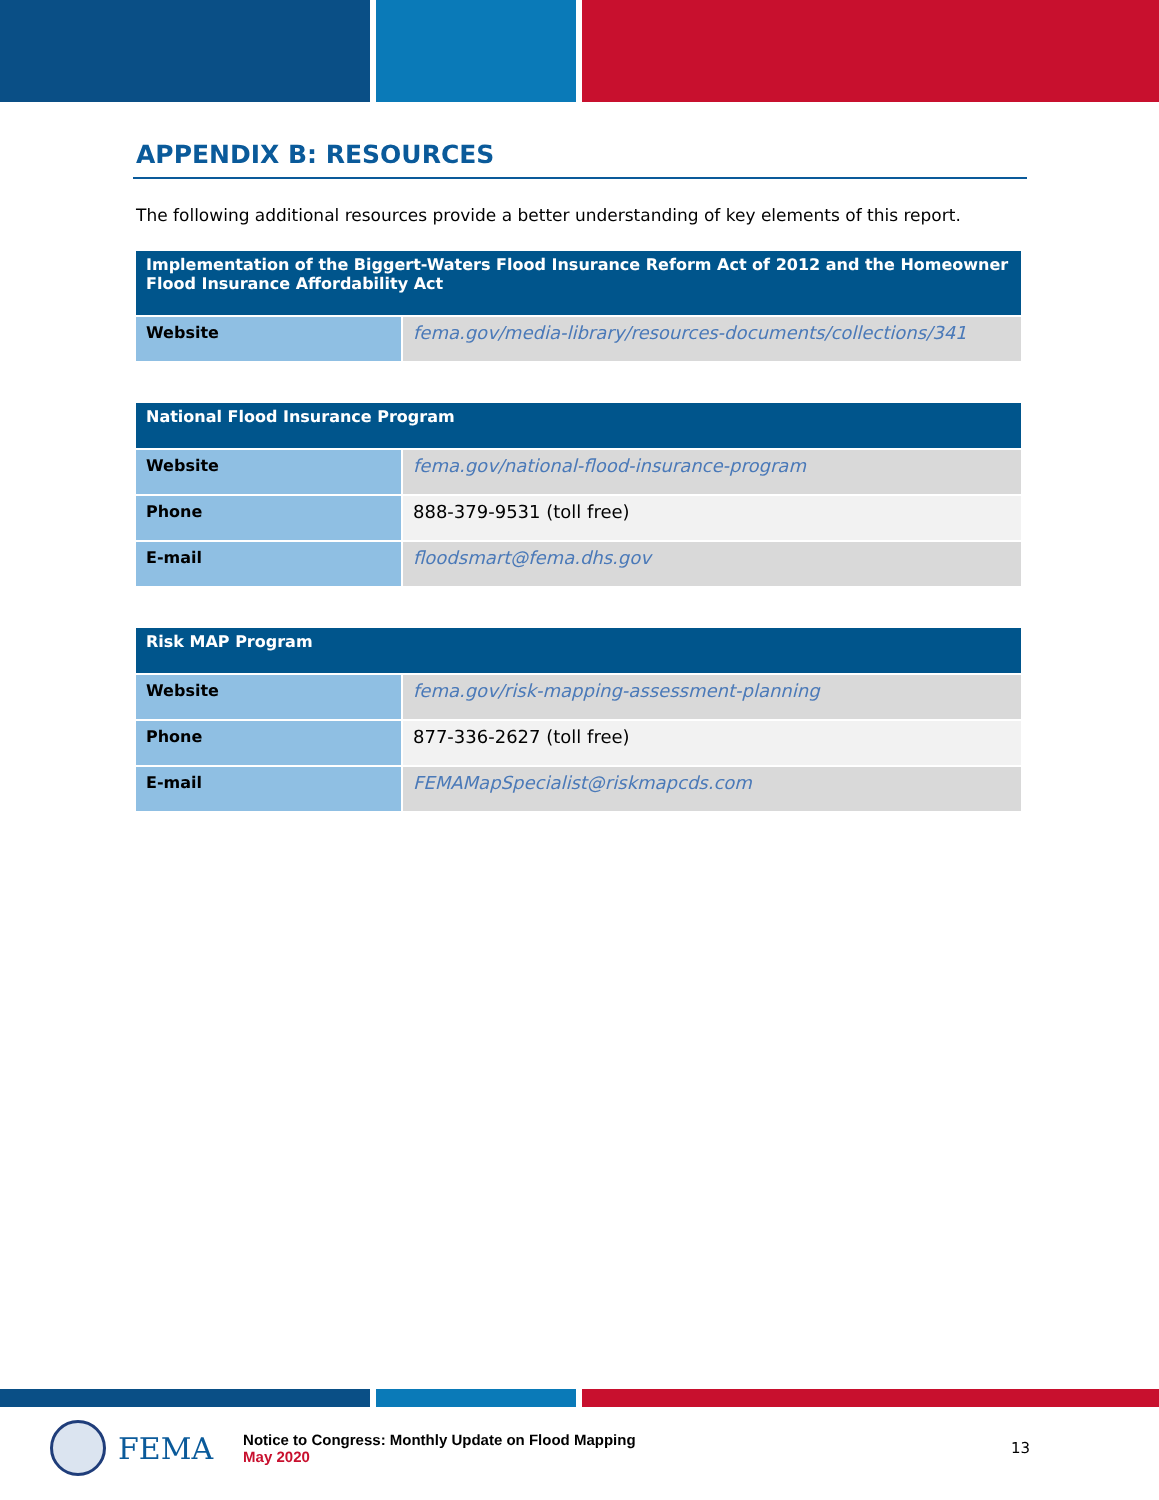APPENDIX B: RESOURCES
The following additional resources provide a better understanding of key elements of this report.
| Implementation of the Biggert-Waters Flood Insurance Reform Act of 2012 and the Homeowner Flood Insurance Affordability Act | |
| --- | --- |
| Website | fema.gov/media-library/resources-documents/collections/341 |
| National Flood Insurance Program | |
| --- | --- |
| Website | fema.gov/national-flood-insurance-program |
| Phone | 888-379-9531 (toll free) |
| E-mail | floodsmart@fema.dhs.gov |
| Risk MAP Program | |
| --- | --- |
| Website | fema.gov/risk-mapping-assessment-planning |
| Phone | 877-336-2627 (toll free) |
| E-mail | FEMAMapSpecialist@riskmapcds.com |
FEMA
Notice to Congress: Monthly Update on Flood Mapping
May 2020
13